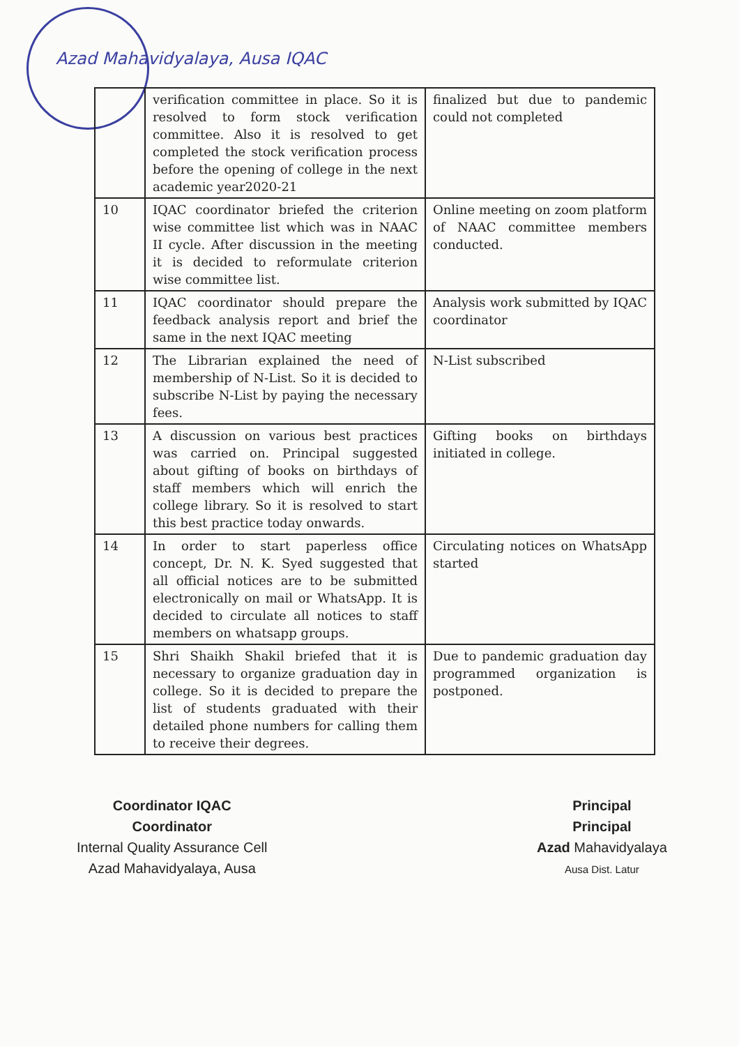Azad Mahavidyalaya, Ausa IQAC
| | verification committee in place. So it is resolved to form stock verification committee. Also it is resolved to get completed the stock verification process before the opening of college in the next academic year2020-21 | finalized but due to pandemic could not completed |
| 10 | IQAC coordinator briefed the criterion wise committee list which was in NAAC II cycle. After discussion in the meeting it is decided to reformulate criterion wise committee list. | Online meeting on zoom platform of NAAC committee members conducted. |
| 11 | IQAC coordinator should prepare the feedback analysis report and brief the same in the next IQAC meeting | Analysis work submitted by IQAC coordinator |
| 12 | The Librarian explained the need of membership of N-List. So it is decided to subscribe N-List by paying the necessary fees. | N-List subscribed |
| 13 | A discussion on various best practices was carried on. Principal suggested about gifting of books on birthdays of staff members which will enrich the college library. So it is resolved to start this best practice today onwards. | Gifting books on birthdays initiated in college. |
| 14 | In order to start paperless office concept, Dr. N. K. Syed suggested that all official notices are to be submitted electronically on mail or WhatsApp. It is decided to circulate all notices to staff members on whatsapp groups. | Circulating notices on WhatsApp started |
| 15 | Shri Shaikh Shakil briefed that it is necessary to organize graduation day in college. So it is decided to prepare the list of students graduated with their detailed phone numbers for calling them to receive their degrees. | Due to pandemic graduation day programmed organization is postponed. |
Coordinator IQAC
Coordinator
Internal Quality Assurance Cell
Azad Mahavidyalaya, Ausa
Principal
Principal
Azad Mahavidyalaya
Ausa Dist. Latur